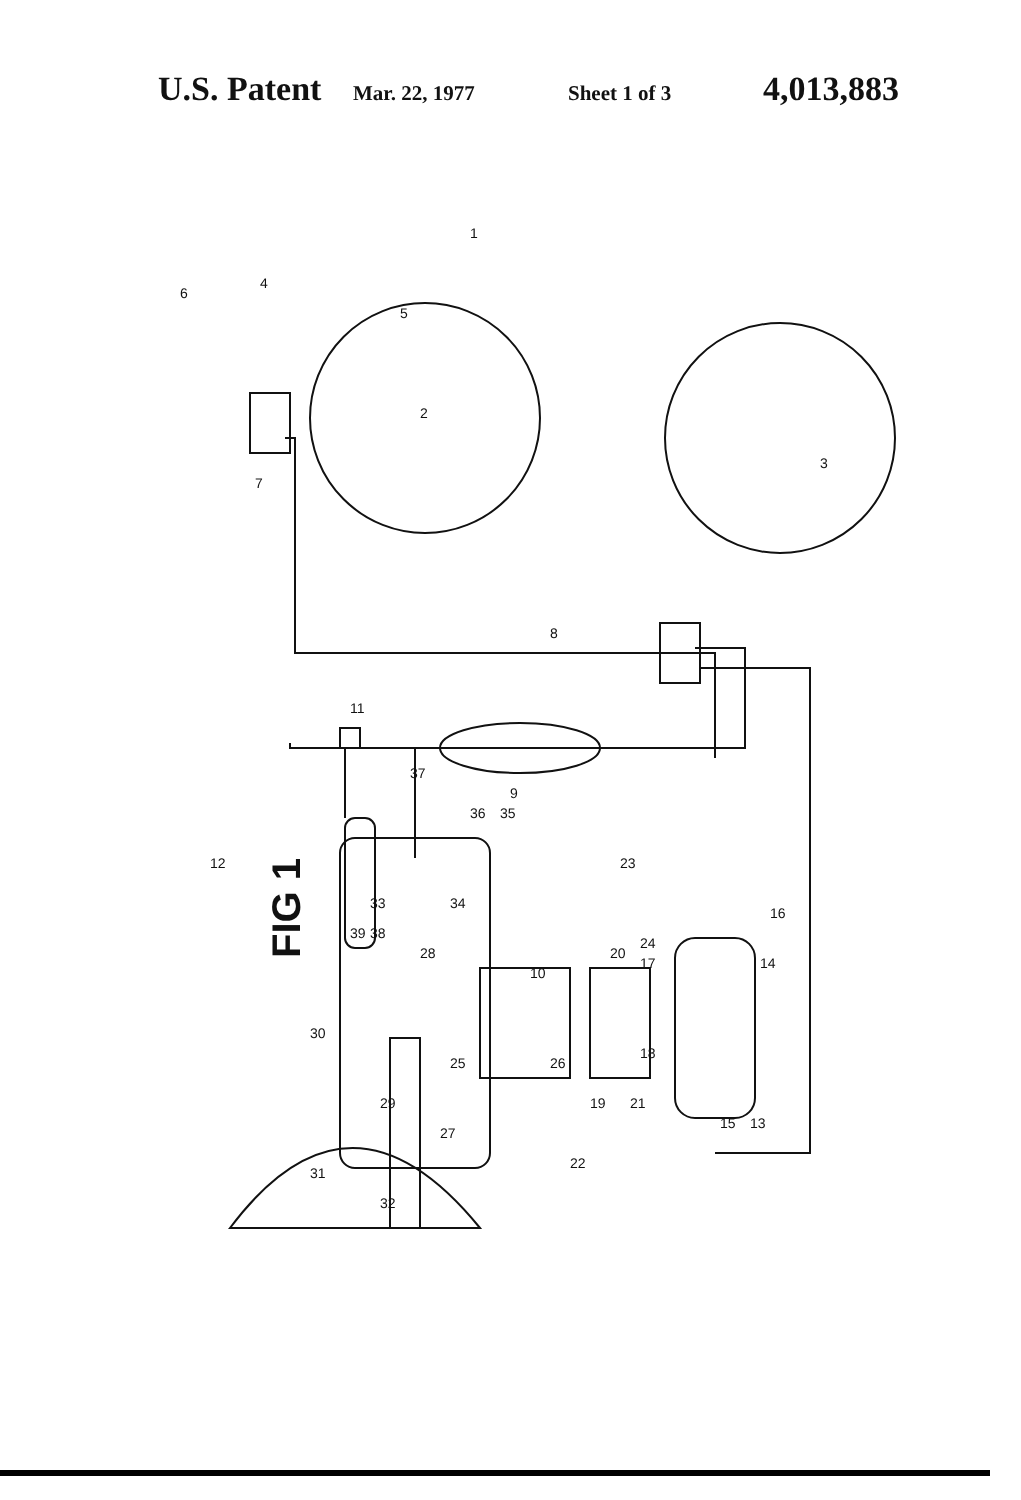U.S. Patent Mar. 22, 1977 Sheet 1 of 3 4,013,883
FIG 1
1
2
3
4
5
6
7
8
9
10
11
12
13
14
15
16
17
18
19
20
21
22
23
24
25
26
27
28
29
30
31
32
33
34
35
36
37
38
39